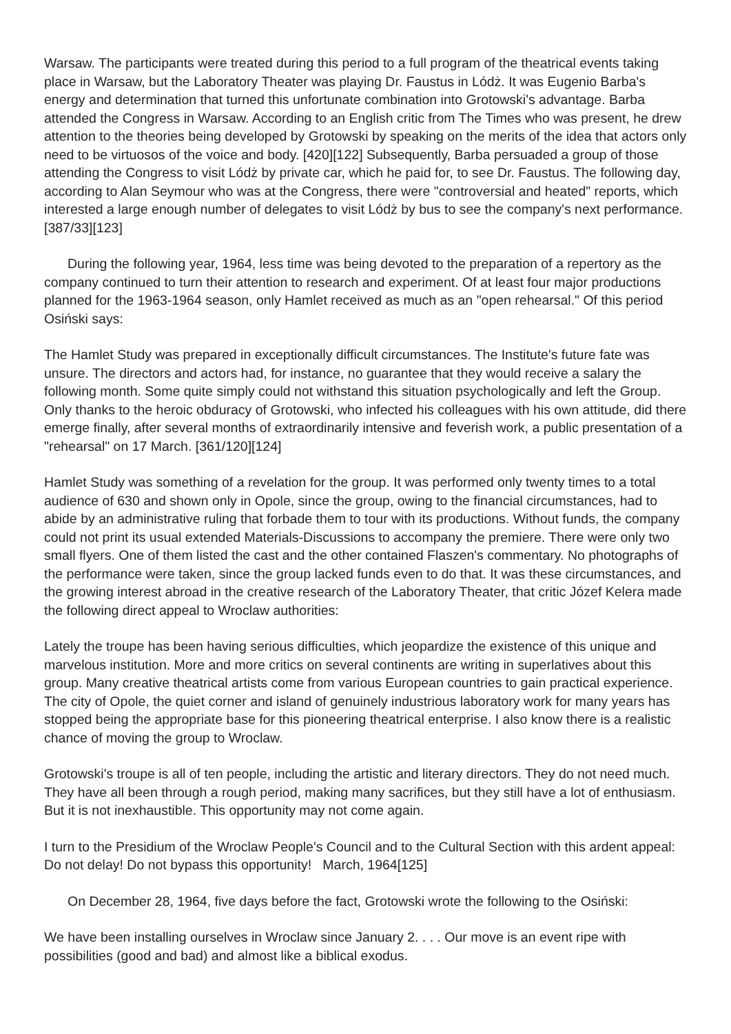Warsaw. The participants were treated during this period to a full program of the theatrical events taking place in Warsaw, but the Laboratory Theater was playing Dr. Faustus in Lódż. It was Eugenio Barba's energy and determination that turned this unfortunate combination into Grotowski's advantage. Barba attended the Congress in Warsaw. According to an English critic from The Times who was present, he drew attention to the theories being developed by Grotowski by speaking on the merits of the idea that actors only need to be virtuosos of the voice and body. [420][122] Subsequently, Barba persuaded a group of those attending the Congress to visit Lódż by private car, which he paid for, to see Dr. Faustus. The following day, according to Alan Seymour who was at the Congress, there were "controversial and heated" reports, which interested a large enough number of delegates to visit Lódż by bus to see the company's next performance. [387/33][123]
During the following year, 1964, less time was being devoted to the preparation of a repertory as the company continued to turn their attention to research and experiment. Of at least four major productions planned for the 1963-1964 season, only Hamlet received as much as an "open rehearsal." Of this period Osiński says:
The Hamlet Study was prepared in exceptionally difficult circumstances. The Institute's future fate was unsure. The directors and actors had, for instance, no guarantee that they would receive a salary the following month. Some quite simply could not withstand this situation psychologically and left the Group. Only thanks to the heroic obduracy of Grotowski, who infected his colleagues with his own attitude, did there emerge finally, after several months of extraordinarily intensive and feverish work, a public presentation of a "rehearsal" on 17 March. [361/120][124]
Hamlet Study was something of a revelation for the group. It was performed only twenty times to a total audience of 630 and shown only in Opole, since the group, owing to the financial circumstances, had to abide by an administrative ruling that forbade them to tour with its productions. Without funds, the company could not print its usual extended Materials-Discussions to accompany the premiere. There were only two small flyers. One of them listed the cast and the other contained Flaszen's commentary. No photographs of the performance were taken, since the group lacked funds even to do that. It was these circumstances, and the growing interest abroad in the creative research of the Laboratory Theater, that critic Józef Kelera made the following direct appeal to Wroclaw authorities:
Lately the troupe has been having serious difficulties, which jeopardize the existence of this unique and marvelous institution. More and more critics on several continents are writing in superlatives about this group. Many creative theatrical artists come from various European countries to gain practical experience. The city of Opole, the quiet corner and island of genuinely industrious laboratory work for many years has stopped being the appropriate base for this pioneering theatrical enterprise. I also know there is a realistic chance of moving the group to Wroclaw.
Grotowski's troupe is all of ten people, including the artistic and literary directors. They do not need much. They have all been through a rough period, making many sacrifices, but they still have a lot of enthusiasm. But it is not inexhaustible. This opportunity may not come again.
I turn to the Presidium of the Wroclaw People's Council and to the Cultural Section with this ardent appeal: Do not delay! Do not bypass this opportunity! March, 1964[125]
On December 28, 1964, five days before the fact, Grotowski wrote the following to the Osiński:
We have been installing ourselves in Wroclaw since January 2. . . . Our move is an event ripe with possibilities (good and bad) and almost like a biblical exodus.